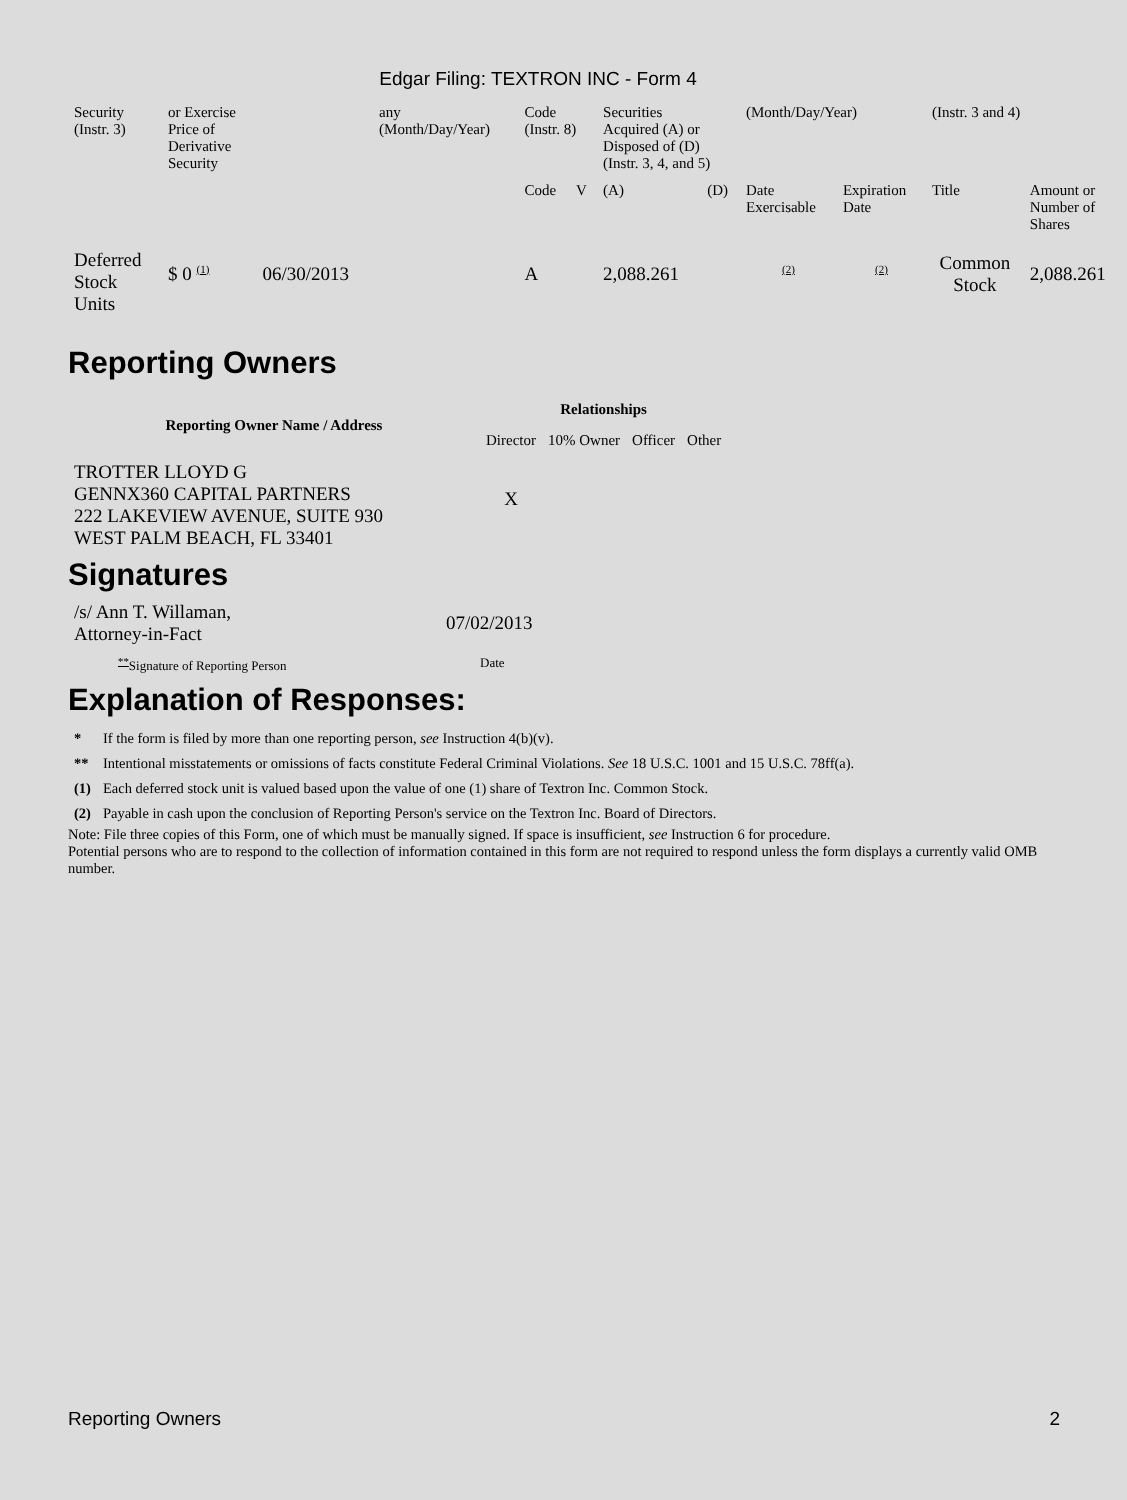Edgar Filing: TEXTRON INC - Form 4
| Security (Instr. 3) | or Exercise Price of Derivative Security | | any (Month/Day/Year) | Code (Instr. 8) | | Securities Acquired (A) or Disposed of (D) (Instr. 3, 4, and 5) | | (Month/Day/Year) | | (Instr. 3 and 4) | |
| | | | | Code | V | (A) | (D) | Date Exercisable | Expiration Date | Title | Amount or Number of Shares |
| Deferred Stock Units | $ 0 <sup>(1)</sup> | 06/30/2013 | | A | | 2,088.261 | | <sup>(2)</sup> | <sup>(2)</sup> | Common Stock | 2,088.261 |
Reporting Owners
| Reporting Owner Name / Address | Relationships | | | |
| --- | --- | --- | --- | --- |
| | Director | 10% Owner | Officer | Other |
| TROTTER LLOYD G GENNX360 CAPITAL PARTNERS 222 LAKEVIEW AVENUE, SUITE 930 WEST PALM BEACH, FL 33401 | X | | | |
Signatures
| /s/ Ann T. Willaman, Attorney-in-Fact | 07/02/2013 |
| <sup>**</sup> Signature of Reporting Person | Date |
Explanation of Responses:
| * | If the form is filed by more than one reporting person, see Instruction 4(b)(v). |
| ** | Intentional misstatements or omissions of facts constitute Federal Criminal Violations. See 18 U.S.C. 1001 and 15 U.S.C. 78ff(a). |
| (1) | Each deferred stock unit is valued based upon the value of one (1) share of Textron Inc. Common Stock. |
| (2) | Payable in cash upon the conclusion of Reporting Person's service on the Textron Inc. Board of Directors. |
Note: File three copies of this Form, one of which must be manually signed. If space is insufficient, see Instruction 6 for procedure.
Potential persons who are to respond to the collection of information contained in this form are not required to respond unless the form displays a currently valid OMB number.
Reporting Owners 2